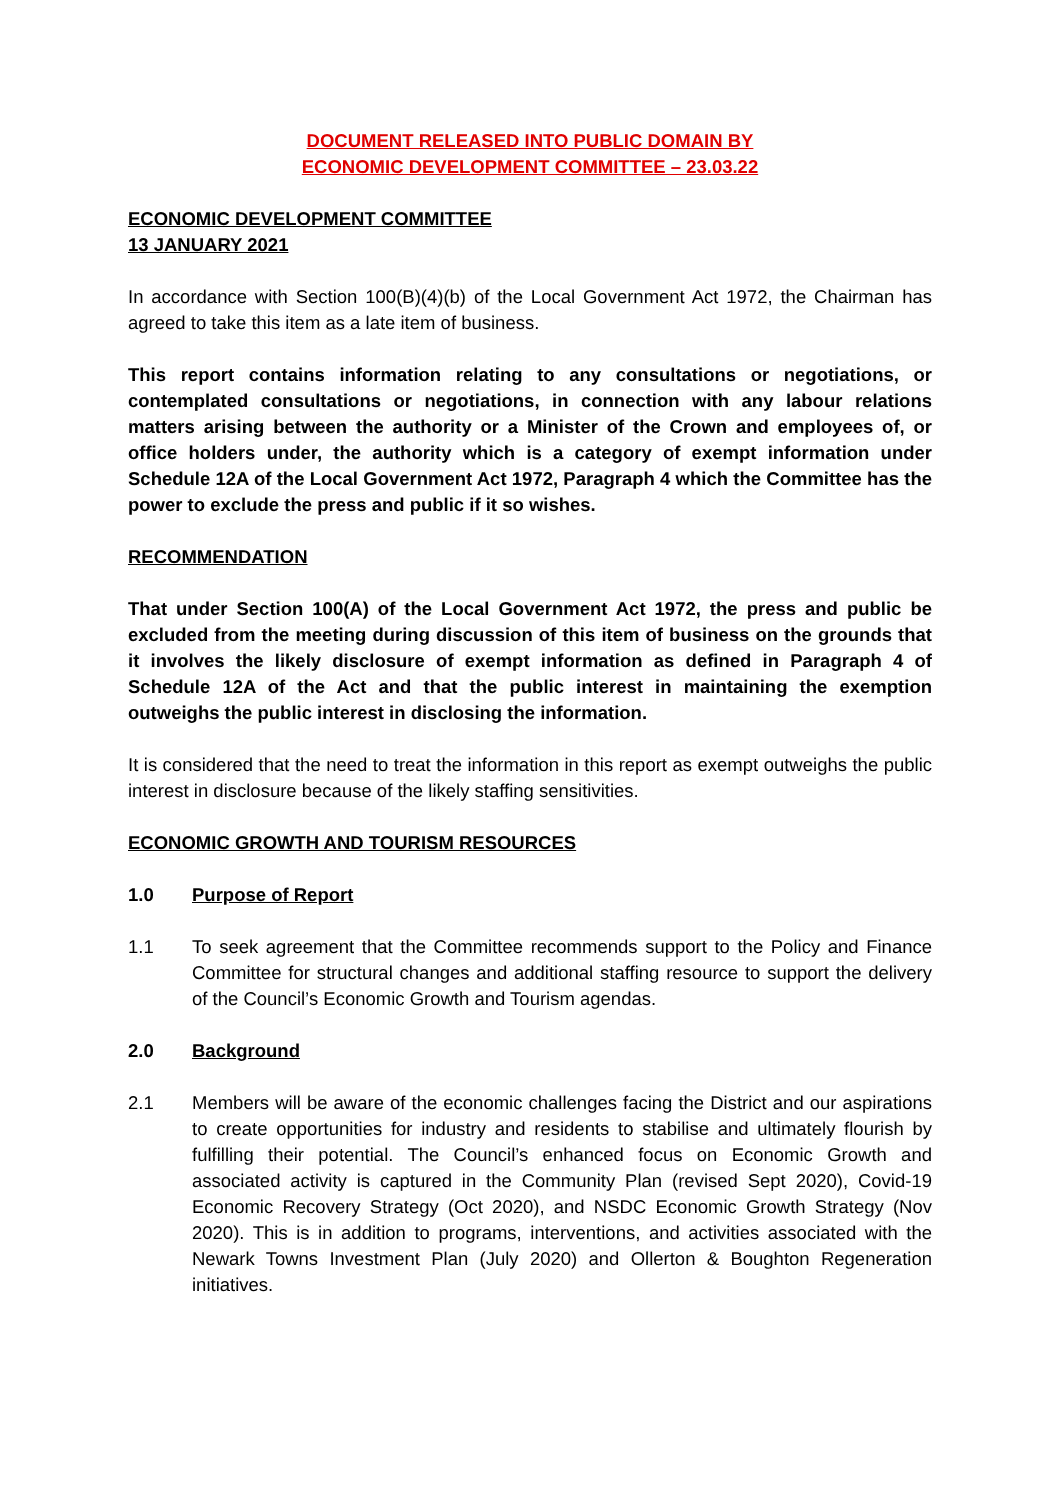DOCUMENT RELEASED INTO PUBLIC DOMAIN BY
ECONOMIC DEVELOPMENT COMMITTEE – 23.03.22
ECONOMIC DEVELOPMENT COMMITTEE
13 JANUARY 2021
In accordance with Section 100(B)(4)(b) of the Local Government Act 1972, the Chairman has agreed to take this item as a late item of business.
This report contains information relating to any consultations or negotiations, or contemplated consultations or negotiations, in connection with any labour relations matters arising between the authority or a Minister of the Crown and employees of, or office holders under, the authority which is a category of exempt information under Schedule 12A of the Local Government Act 1972, Paragraph 4 which the Committee has the power to exclude the press and public if it so wishes.
RECOMMENDATION
That under Section 100(A) of the Local Government Act 1972, the press and public be excluded from the meeting during discussion of this item of business on the grounds that it involves the likely disclosure of exempt information as defined in Paragraph 4 of Schedule 12A of the Act and that the public interest in maintaining the exemption outweighs the public interest in disclosing the information.
It is considered that the need to treat the information in this report as exempt outweighs the public interest in disclosure because of the likely staffing sensitivities.
ECONOMIC GROWTH AND TOURISM RESOURCES
1.0 Purpose of Report
1.1 To seek agreement that the Committee recommends support to the Policy and Finance Committee for structural changes and additional staffing resource to support the delivery of the Council’s Economic Growth and Tourism agendas.
2.0 Background
2.1 Members will be aware of the economic challenges facing the District and our aspirations to create opportunities for industry and residents to stabilise and ultimately flourish by fulfilling their potential. The Council’s enhanced focus on Economic Growth and associated activity is captured in the Community Plan (revised Sept 2020), Covid-19 Economic Recovery Strategy (Oct 2020), and NSDC Economic Growth Strategy (Nov 2020). This is in addition to programs, interventions, and activities associated with the Newark Towns Investment Plan (July 2020) and Ollerton & Boughton Regeneration initiatives.